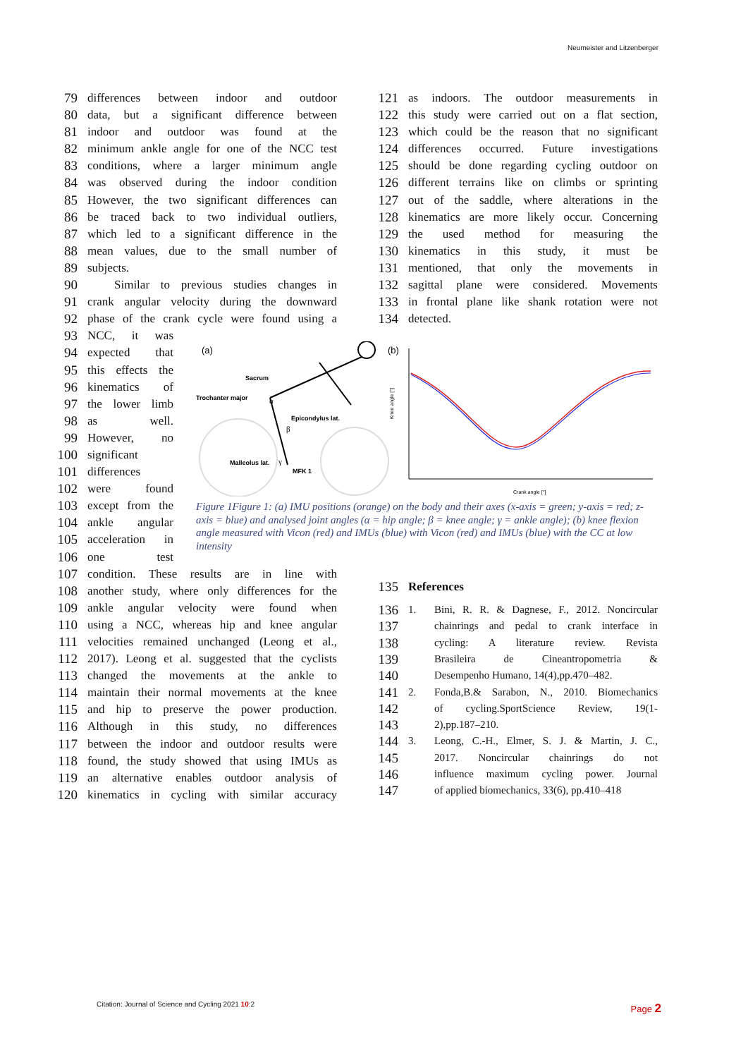Neumeister and Litzenberger
79 differences between indoor and outdoor
80 data, but a significant difference between
81 indoor and outdoor was found at the
82 minimum ankle angle for one of the NCC test
83 conditions, where a larger minimum angle
84 was observed during the indoor condition
85 However, the two significant differences can
86 be traced back to two individual outliers,
87 which led to a significant difference in the
88 mean values, due to the small number of
89 subjects.
90 Similar to previous studies changes in
91 crank angular velocity during the downward
92 phase of the crank cycle were found using a
93 NCC, it was
94 expected that
95 this effects the
96 kinematics of
97 the lower limb
98 as well.
99 However, no
100 significant
101 differences
102 were found
103 except from the
104 ankle angular
105 acceleration in
106 one test
107 condition. These results are in line with
108 another study, where only differences for the
109 ankle angular velocity were found when
110 using a NCC, whereas hip and knee angular
111 velocities remained unchanged (Leong et al.,
112 2017). Leong et al. suggested that the cyclists
113 changed the movements at the ankle to
114 maintain their normal movements at the knee
115 and hip to preserve the power production.
116 Although in this study, no differences
117 between the indoor and outdoor results were
118 found, the study showed that using IMUs as
119 an alternative enables outdoor analysis of
120 kinematics in cycling with similar accuracy
121 as indoors. The outdoor measurements in
122 this study were carried out on a flat section,
123 which could be the reason that no significant
124 differences occurred. Future investigations
125 should be done regarding cycling outdoor on
126 different terrains like on climbs or sprinting
127 out of the saddle, where alterations in the
128 kinematics are more likely occur. Concerning
129 the used method for measuring the
130 kinematics in this study, it must be
131 mentioned, that only the movements in
132 sagittal plane were considered. Movements
133 in frontal plane like shank rotation were not
134 detected.
(a)
Sacrum
Trochanter major
Epicondylus lat.
Malleolus lat.
MFK 1
α
β
γ
(b)
Knee angle [°]
Crank angle [°]
Figure 1Figure 1: (a) IMU positions (orange) on the body and their axes (x-axis = green; y-axis = red; z-axis = blue) and analysed joint angles (α = hip angle; β = knee angle; γ = ankle angle); (b) knee flexion angle measured with Vicon (red) and IMUs (blue) with Vicon (red) and IMUs (blue) with the CC at low intensity
135 References
136 1. Bini, R. R. & Dagnese, F., 2012. Noncircular
137 chainrings and pedal to crank interface in
138 cycling: A literature review. Revista
139 Brasileira de Cineantropometria &
140 Desempenho Humano, 14(4),pp.470–482.
141 2. Fonda,B.& Sarabon, N., 2010. Biomechanics
142 of cycling.SportScience Review, 19(1-
143 2),pp.187–210.
144 3. Leong, C.-H., Elmer, S. J. & Martin, J. C.,
145 2017. Noncircular chainrings do not
146 influence maximum cycling power. Journal
147 of applied biomechanics, 33(6), pp.410–418
Citation: Journal of Science and Cycling 2021 10:2
Page 2